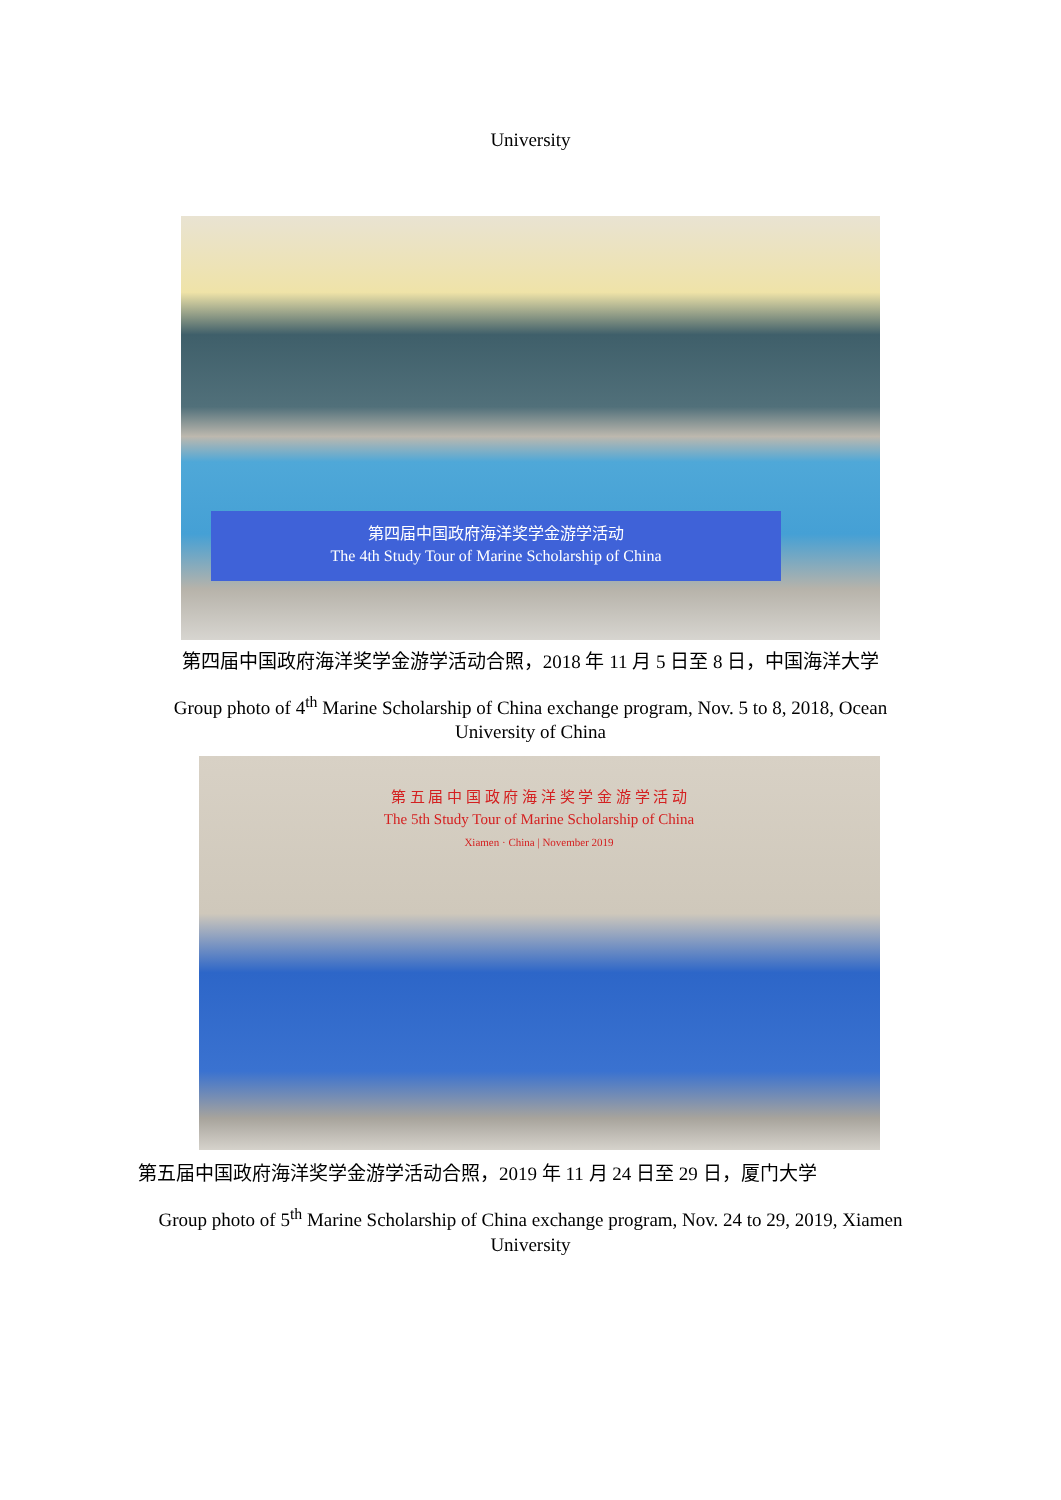University
第四届中国政府海洋奖学金游学活动
The 4th Study Tour of Marine Scholarship of China
第四届中国政府海洋奖学金游学活动合照，2018 年 11 月 5 日至 8 日，中国海洋大学
Group photo of 4<sup>th</sup> Marine Scholarship of China exchange program, Nov. 5 to 8, 2018, Ocean
University of China
第 五 届 中 国 政 府 海 洋 奖 学 金 游 学 活 动
The 5th Study Tour of Marine Scholarship of China
Xiamen · China | November 2019
第五届中国政府海洋奖学金游学活动合照，2019 年 11 月 24 日至 29 日，厦门大学
Group photo of 5<sup>th</sup> Marine Scholarship of China exchange program, Nov. 24 to 29, 2019, Xiamen
University